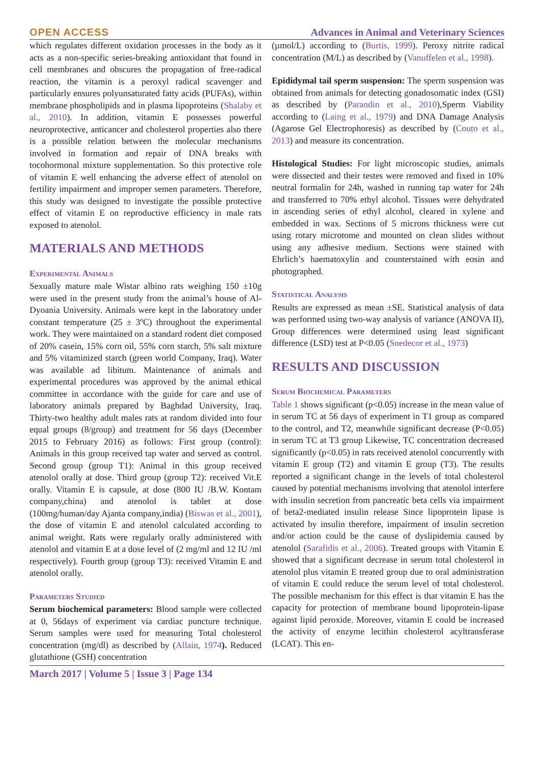OPEN ACCESS Advances in Animal and Veterinary Sciences
which regulates different oxidation processes in the body as it acts as a non-specific series-breaking antioxidant that found in cell membranes and obscures the propagation of free-radical reaction, the vitamin is a peroxyl radical scavenger and particularly ensures polyunsaturated fatty acids (PUFAs), within membrane phospholipids and in plasma lipoproteins (Shalaby et al., 2010). In addition, vitamin E possesses powerful neuroprotective, anticancer and cholesterol properties also there is a possible relation between the molecular mechanisms involved in formation and repair of DNA breaks with tocohormonal mixture supplementation. So this protective role of vitamin E well enhancing the adverse effect of atenolol on fertility impairment and improper semen parameters. Therefore, this study was designed to investigate the possible protective effect of vitamin E on reproductive efficiency in male rats exposed to atenolol.
MATERIALS AND METHODS
Experimental Animals
Sexually mature male Wistar albino rats weighing 150 ±10g were used in the present study from the animal’s house of Al-Dyoania University. Animals were kept in the laboratory under constant temperature (25 ± 3ºC) throughout the experimental work. They were maintained on a standard rodent diet composed of 20% casein, 15% corn oil, 55% corn starch, 5% salt mixture and 5% vitaminized starch (green world Company, Iraq). Water was available ad libitum. Maintenance of animals and experimental procedures was approved by the animal ethical committee in accordance with the guide for care and use of laboratory animals prepared by Baghdad University, Iraq. Thirty-two healthy adult males rats at random divided into four equal groups (8/group) and treatment for 56 days (December 2015 to February 2016) as follows: First group (control): Animals in this group received tap water and served as control. Second group (group T1): Animal in this group received atenolol orally at dose. Third group (group T2): received Vit.E orally. Vitamin E is capsule, at dose (800 IU /B.W. Kontam company,china) and atenolol is tablet at dose (100mg/human/day Ajanta company,india) (Biswas et al., 2001), the dose of vitamin E and atenolol calculated according to animal weight. Rats were regularly orally administered with atenolol and vitamin E at a dose level of (2 mg/ml and 12 IU /ml respectively). Fourth group (group T3): received Vitamin E and atenolol orally.
Parameters Studied
Serum biochemical parameters: Blood sample were collected at 0, 56days of experiment via cardiac puncture technique. Serum samples were used for measuring Total cholesterol concentration (mg/dl) as described by (Allain, 1974). Reduced glutathione (GSH) concentration
(µmol/L) according to (Burtis, 1999). Peroxy nitrite radical concentration (M/L) as described by (Vanuffelen et al., 1998).
Epididymal tail sperm suspension: The sperm suspension was obtained from animals for detecting gonadosomatic index (GSI) as described by (Parandin et al., 2010),Sperm Viability according to (Laing et al., 1979) and DNA Damage Analysis (Agarose Gel Electrophoresis) as described by (Couto et al., 2013) and measure its concentration.
Histological Studies: For light microscopic studies, animals were dissected and their testes were removed and fixed in 10% neutral formalin for 24h, washed in running tap water for 24h and transferred to 70% ethyl alcohol. Tissues were dehydrated in ascending series of ethyl alcohol, cleared in xylene and embedded in wax. Sections of 5 microns thickness were cut using rotary microtome and mounted on clean slides without using any adhesive medium. Sections were stained with Ehrlich’s haematoxylin and counterstained with eosin and photographed.
Statistical Analysis
Results are expressed as mean ±SE. Statistical analysis of data was performed using two-way analysis of variance (ANOVA II), Group differences were determined using least significant difference (LSD) test at P<0.05 (Snedecor et al., 1973)
RESULTS AND DISCUSSION
Serum Biochemical Parameters
Table 1 shows significant (p<0.05) increase in the mean value of in serum TC at 56 days of experiment in T1 group as compared to the control, and T2, meanwhile significant decrease (P<0.05) in serum TC at T3 group Likewise, TC concentration decreased significantly (p<0.05) in rats received atenolol concurrently with vitamin E group (T2) and vitamin E group (T3). The results reported a significant change in the levels of total cholesterol caused by potential mechanisms involving that atenolol interfere with insulin secretion from pancreatic beta cells via impairment of beta2-mediated insulin release Since lipoprotein lipase is activated by insulin therefore, impairment of insulin secretion and/or action could be the cause of dyslipidemia caused by atenolol (Sarafidis et al., 2006). Treated groups with Vitamin E showed that a significant decrease in serum total cholesterol in atenolol plus vitamin E treated group due to oral administration of vitamin E could reduce the serum level of total cholesterol. The possible mechanism for this effect is that vitamin E has the capacity for protection of membrane bound lipoprotein-lipase against lipid peroxide. Moreover, vitamin E could be increased the activity of enzyme lecithin cholesterol acyltransferase (LCAT). This en-
March 2017 | Volume 5 | Issue 3 | Page 134